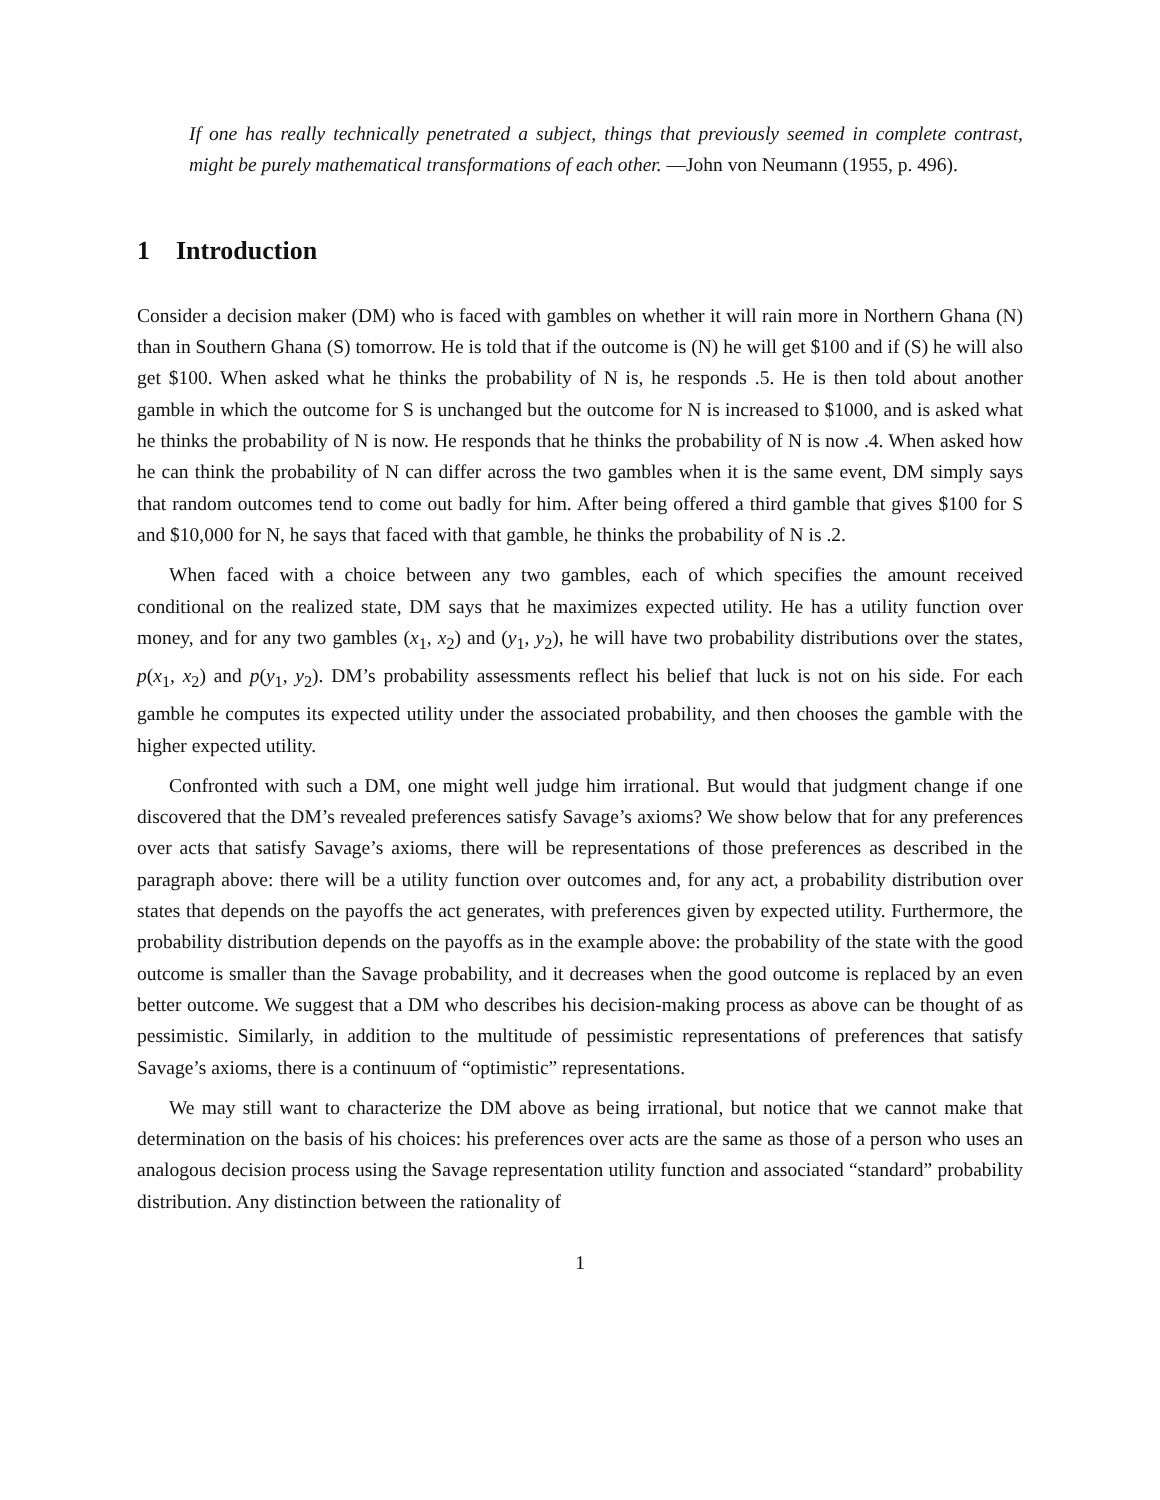If one has really technically penetrated a subject, things that previously seemed in complete contrast, might be purely mathematical transformations of each other. —John von Neumann (1955, p. 496).
1 Introduction
Consider a decision maker (DM) who is faced with gambles on whether it will rain more in Northern Ghana (N) than in Southern Ghana (S) tomorrow. He is told that if the outcome is (N) he will get $100 and if (S) he will also get $100. When asked what he thinks the probability of N is, he responds .5. He is then told about another gamble in which the outcome for S is unchanged but the outcome for N is increased to $1000, and is asked what he thinks the probability of N is now. He responds that he thinks the probability of N is now .4. When asked how he can think the probability of N can differ across the two gambles when it is the same event, DM simply says that random outcomes tend to come out badly for him. After being offered a third gamble that gives $100 for S and $10,000 for N, he says that faced with that gamble, he thinks the probability of N is .2.
When faced with a choice between any two gambles, each of which specifies the amount received conditional on the realized state, DM says that he maximizes expected utility. He has a utility function over money, and for any two gambles (x<sub>1</sub>, x<sub>2</sub>) and (y<sub>1</sub>, y<sub>2</sub>), he will have two probability distributions over the states, p(x<sub>1</sub>, x<sub>2</sub>) and p(y<sub>1</sub>, y<sub>2</sub>). DM’s probability assessments reflect his belief that luck is not on his side. For each gamble he computes its expected utility under the associated probability, and then chooses the gamble with the higher expected utility.
Confronted with such a DM, one might well judge him irrational. But would that judgment change if one discovered that the DM’s revealed preferences satisfy Savage’s axioms? We show below that for any preferences over acts that satisfy Savage’s axioms, there will be representations of those preferences as described in the paragraph above: there will be a utility function over outcomes and, for any act, a probability distribution over states that depends on the payoffs the act generates, with preferences given by expected utility. Furthermore, the probability distribution depends on the payoffs as in the example above: the probability of the state with the good outcome is smaller than the Savage probability, and it decreases when the good outcome is replaced by an even better outcome. We suggest that a DM who describes his decision-making process as above can be thought of as pessimistic. Similarly, in addition to the multitude of pessimistic representations of preferences that satisfy Savage’s axioms, there is a continuum of “optimistic” representations.
We may still want to characterize the DM above as being irrational, but notice that we cannot make that determination on the basis of his choices: his preferences over acts are the same as those of a person who uses an analogous decision process using the Savage representation utility function and associated “standard” probability distribution. Any distinction between the rationality of
1